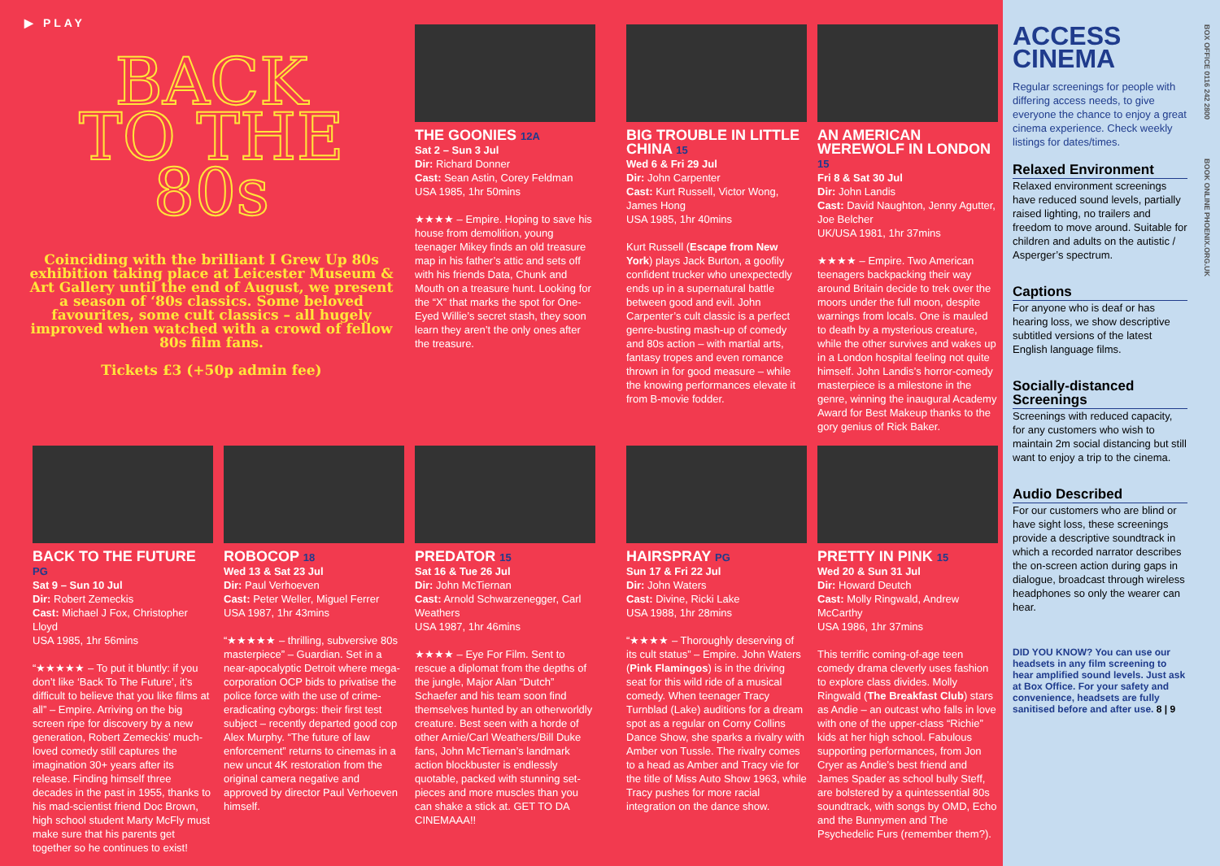▶ PLAY
BACK
TO THE
80s
Coinciding with the brilliant I Grew Up 80s exhibition taking place at Leicester Museum & Art Gallery until the end of August, we present a season of ‘80s classics. Some beloved favourites, some cult classics – all hugely improved when watched with a crowd of fellow 80s film fans.
Tickets £3 (+50p admin fee)
THE GOONIES 12A
Sat 2 – Sun 3 Jul
Dir: Richard Donner
Cast: Sean Astin, Corey Feldman
USA 1985, 1hr 50mins
★★★★ – Empire. Hoping to save his house from demolition, young teenager Mikey finds an old treasure map in his father’s attic and sets off with his friends Data, Chunk and Mouth on a treasure hunt. Looking for the “X” that marks the spot for One-Eyed Willie’s secret stash, they soon learn they aren’t the only ones after the treasure.
BIG TROUBLE IN LITTLE CHINA 15
Wed 6 & Fri 29 Jul
Dir: John Carpenter
Cast: Kurt Russell, Victor Wong, James Hong
USA 1985, 1hr 40mins
Kurt Russell (Escape from New York) plays Jack Burton, a goofily confident trucker who unexpectedly ends up in a supernatural battle between good and evil. John Carpenter’s cult classic is a perfect genre-busting mash-up of comedy and 80s action – with martial arts, fantasy tropes and even romance thrown in for good measure – while the knowing performances elevate it from B-movie fodder.
AN AMERICAN WEREWOLF IN LONDON 15
Fri 8 & Sat 30 Jul
Dir: John Landis
Cast: David Naughton, Jenny Agutter, Joe Belcher
UK/USA 1981, 1hr 37mins
★★★★ – Empire. Two American teenagers backpacking their way around Britain decide to trek over the moors under the full moon, despite warnings from locals. One is mauled to death by a mysterious creature, while the other survives and wakes up in a London hospital feeling not quite himself. John Landis’s horror-comedy masterpiece is a milestone in the genre, winning the inaugural Academy Award for Best Makeup thanks to the gory genius of Rick Baker.
BACK TO THE FUTURE PG
Sat 9 – Sun 10 Jul
Dir: Robert Zemeckis
Cast: Michael J Fox, Christopher Lloyd
USA 1985, 1hr 56mins
“★★★★★ – To put it bluntly: if you don’t like ‘Back To The Future’, it’s difficult to believe that you like films at all” – Empire. Arriving on the big screen ripe for discovery by a new generation, Robert Zemeckis’ much-loved comedy still captures the imagination 30+ years after its release. Finding himself three decades in the past in 1955, thanks to his mad-scientist friend Doc Brown, high school student Marty McFly must make sure that his parents get together so he continues to exist!
ROBOCOP 18
Wed 13 & Sat 23 Jul
Dir: Paul Verhoeven
Cast: Peter Weller, Miguel Ferrer
USA 1987, 1hr 43mins
“★★★★★ – thrilling, subversive 80s masterpiece” – Guardian. Set in a near-apocalyptic Detroit where mega-corporation OCP bids to privatise the police force with the use of crime-eradicating cyborgs: their first test subject – recently departed good cop Alex Murphy. “The future of law enforcement” returns to cinemas in a new uncut 4K restoration from the original camera negative and approved by director Paul Verhoeven himself.
PREDATOR 15
Sat 16 & Tue 26 Jul
Dir: John McTiernan
Cast: Arnold Schwarzenegger, Carl Weathers
USA 1987, 1hr 46mins
★★★★ – Eye For Film. Sent to rescue a diplomat from the depths of the jungle, Major Alan “Dutch” Schaefer and his team soon find themselves hunted by an otherworldly creature. Best seen with a horde of other Arnie/Carl Weathers/Bill Duke fans, John McTiernan’s landmark action blockbuster is endlessly quotable, packed with stunning set-pieces and more muscles than you can shake a stick at. GET TO DA CINEMAAA!!
HAIRSPRAY PG
Sun 17 & Fri 22 Jul
Dir: John Waters
Cast: Divine, Ricki Lake
USA 1988, 1hr 28mins
“★★★★ – Thoroughly deserving of its cult status” – Empire. John Waters (Pink Flamingos) is in the driving seat for this wild ride of a musical comedy. When teenager Tracy Turnblad (Lake) auditions for a dream spot as a regular on Corny Collins Dance Show, she sparks a rivalry with Amber von Tussle. The rivalry comes to a head as Amber and Tracy vie for the title of Miss Auto Show 1963, while Tracy pushes for more racial integration on the dance show.
PRETTY IN PINK 15
Wed 20 & Sun 31 Jul
Dir: Howard Deutch
Cast: Molly Ringwald, Andrew McCarthy
USA 1986, 1hr 37mins
This terrific coming-of-age teen comedy drama cleverly uses fashion to explore class divides. Molly Ringwald (The Breakfast Club) stars as Andie – an outcast who falls in love with one of the upper-class “Richie” kids at her high school. Fabulous supporting performances, from Jon Cryer as Andie’s best friend and James Spader as school bully Steff, are bolstered by a quintessential 80s soundtrack, with songs by OMD, Echo and the Bunnymen and The Psychedelic Furs (remember them?).
BOX OFFICE 0116 242 2800
BOOK ONLINE PHOENIX.ORG.UK
ACCESS CINEMA
Regular screenings for people with differing access needs, to give everyone the chance to enjoy a great cinema experience. Check weekly listings for dates/times.
Relaxed Environment
Relaxed environment screenings have reduced sound levels, partially raised lighting, no trailers and freedom to move around. Suitable for children and adults on the autistic / Asperger’s spectrum.
Captions
For anyone who is deaf or has hearing loss, we show descriptive subtitled versions of the latest English language films.
Socially-distanced Screenings
Screenings with reduced capacity, for any customers who wish to maintain 2m social distancing but still want to enjoy a trip to the cinema.
Audio Described
For our customers who are blind or have sight loss, these screenings provide a descriptive soundtrack in which a recorded narrator describes the on-screen action during gaps in dialogue, broadcast through wireless headphones so only the wearer can hear.
DID YOU KNOW? You can use our headsets in any film screening to hear amplified sound levels. Just ask at Box Office. For your safety and convenience, headsets are fully sanitised before and after use. 8 | 9